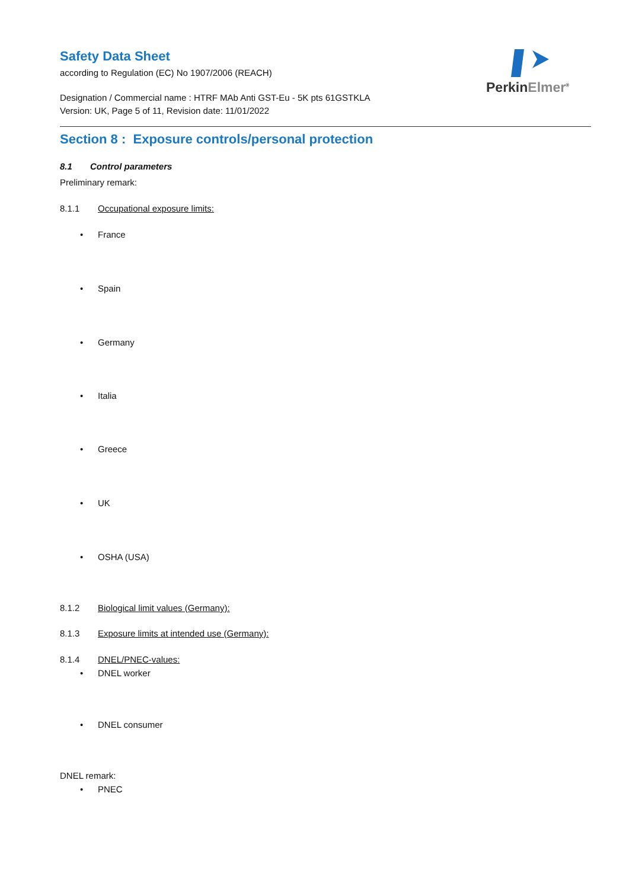Safety Data Sheet
according to Regulation (EC) No 1907/2006 (REACH)
Designation / Commercial name : HTRF MAb Anti GST-Eu - 5K pts 61GSTKLA
Version: UK, Page 5 of 11, Revision date: 11/01/2022
PerkinElmer<sup>®</sup>
Section 8 : Exposure controls/personal protection
8.1 Control parameters
Preliminary remark:
8.1.1 Occupational exposure limits:
• France
• Spain
• Germany
• Italia
• Greece
• UK
• OSHA (USA)
8.1.2 Biological limit values (Germany):
8.1.3 Exposure limits at intended use (Germany):
8.1.4 DNEL/PNEC-values:
• DNEL worker
• DNEL consumer
DNEL remark:
• PNEC